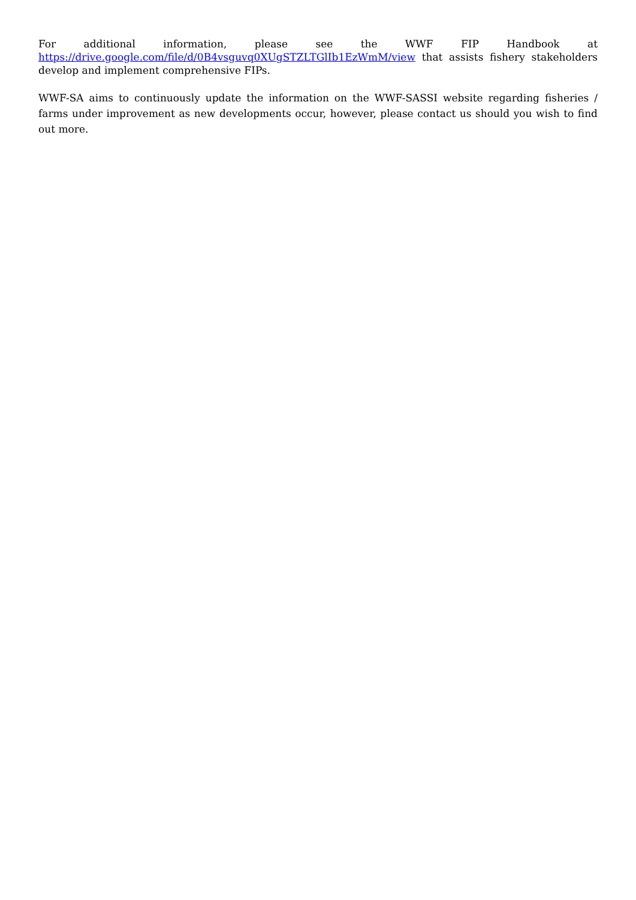For additional information, please see the WWF FIP Handbook at https://drive.google.com/file/d/0B4vsguvq0XUgSTZLTGlIb1EzWmM/view that assists fishery stakeholders develop and implement comprehensive FIPs.
WWF-SA aims to continuously update the information on the WWF-SASSI website regarding fisheries / farms under improvement as new developments occur, however, please contact us should you wish to find out more.